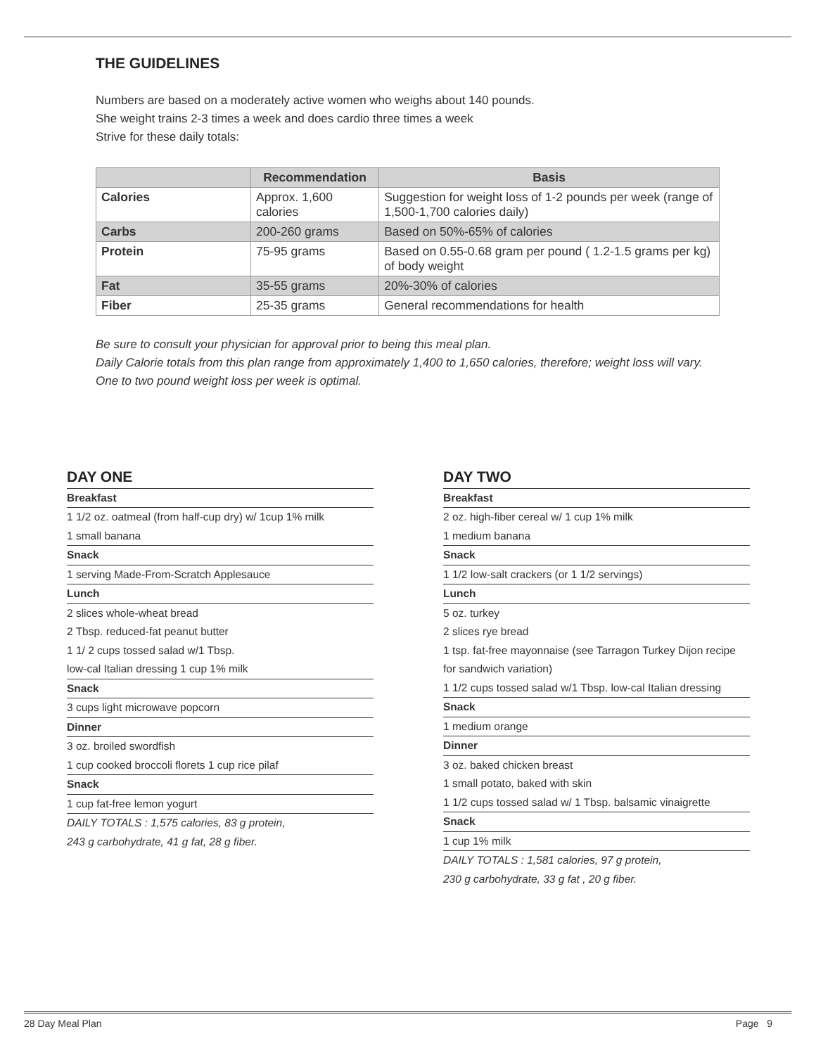THE GUIDELINES
Numbers are based on a moderately active women who weighs about 140 pounds.
She weight trains 2-3 times a week and does cardio three times a week
Strive for these daily totals:
| | Recommendation | Basis |
| --- | --- | --- |
| Calories | Approx. 1,600 calories | Suggestion for weight loss of 1-2 pounds per week (range of 1,500-1,700 calories daily) |
| Carbs | 200-260 grams | Based on 50%-65% of calories |
| Protein | 75-95 grams | Based on 0.55-0.68 gram per pound ( 1.2-1.5 grams per kg) of body weight |
| Fat | 35-55 grams | 20%-30% of calories |
| Fiber | 25-35 grams | General recommendations for health |
Be sure to consult your physician for approval prior to being this meal plan.
Daily Calorie totals from this plan range from approximately 1,400 to 1,650 calories, therefore; weight loss will vary.
One to two pound weight loss per week is optimal.
DAY ONE
Breakfast
1 1/2 oz. oatmeal (from half-cup dry) w/ 1cup 1% milk
1 small banana
Snack
1 serving Made-From-Scratch Applesauce
Lunch
2 slices whole-wheat bread
2 Tbsp. reduced-fat peanut butter
1 1/ 2 cups tossed salad w/1 Tbsp.
low-cal Italian dressing 1 cup 1% milk
Snack
3 cups light microwave popcorn
Dinner
3 oz. broiled swordfish
1 cup cooked broccoli florets 1 cup rice pilaf
Snack
1 cup fat-free lemon yogurt
DAILY TOTALS : 1,575 calories, 83 g protein,
243 g carbohydrate, 41 g fat, 28 g fiber.
DAY TWO
Breakfast
2 oz. high-fiber cereal w/ 1 cup 1% milk
1 medium banana
Snack
1 1/2 low-salt crackers (or 1 1/2 servings)
Lunch
5 oz. turkey
2 slices rye bread
1 tsp. fat-free mayonnaise (see Tarragon Turkey Dijon recipe for sandwich variation)
1 1/2 cups tossed salad w/1 Tbsp. low-cal Italian dressing
Snack
1 medium orange
Dinner
3 oz. baked chicken breast
1 small potato, baked with skin
1 1/2 cups tossed salad w/ 1 Tbsp. balsamic vinaigrette
Snack
1 cup 1% milk
DAILY TOTALS : 1,581 calories, 97 g protein,
230 g carbohydrate, 33 g fat , 20 g fiber.
28 Day Meal Plan Page 9